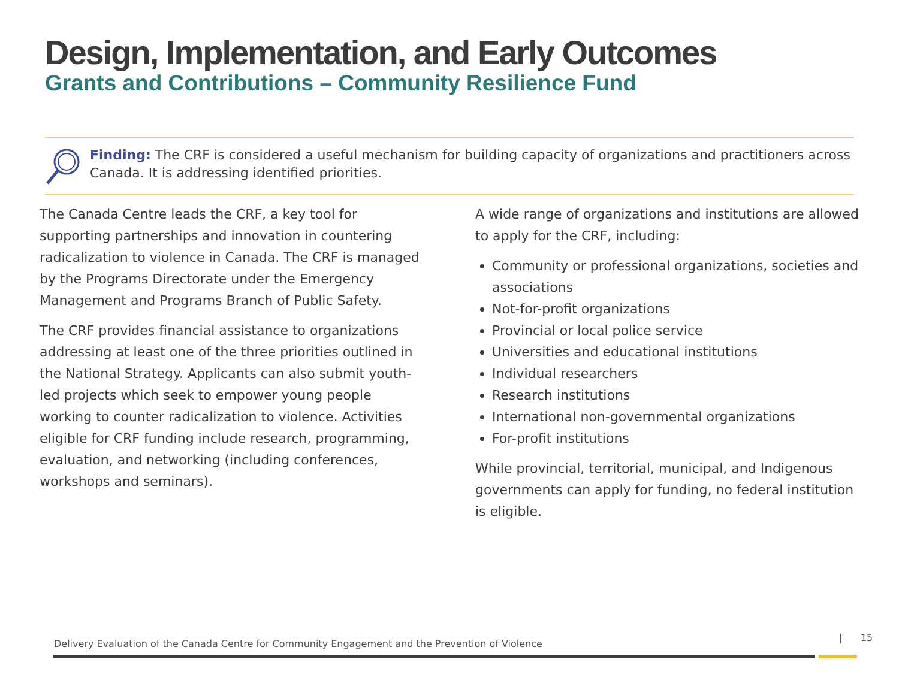Design, Implementation, and Early Outcomes
Grants and Contributions – Community Resilience Fund
Finding: The CRF is considered a useful mechanism for building capacity of organizations and practitioners across Canada. It is addressing identified priorities.
The Canada Centre leads the CRF, a key tool for supporting partnerships and innovation in countering radicalization to violence in Canada. The CRF is managed by the Programs Directorate under the Emergency Management and Programs Branch of Public Safety.
The CRF provides financial assistance to organizations addressing at least one of the three priorities outlined in the National Strategy. Applicants can also submit youth-led projects which seek to empower young people working to counter radicalization to violence. Activities eligible for CRF funding include research, programming, evaluation, and networking (including conferences, workshops and seminars).
A wide range of organizations and institutions are allowed to apply for the CRF, including:
Community or professional organizations, societies and associations
Not-for-profit organizations
Provincial or local police service
Universities and educational institutions
Individual researchers
Research institutions
International non-governmental organizations
For-profit institutions
While provincial, territorial, municipal, and Indigenous governments can apply for funding, no federal institution is eligible.
Delivery Evaluation of the Canada Centre for Community Engagement and the Prevention of Violence
| 15